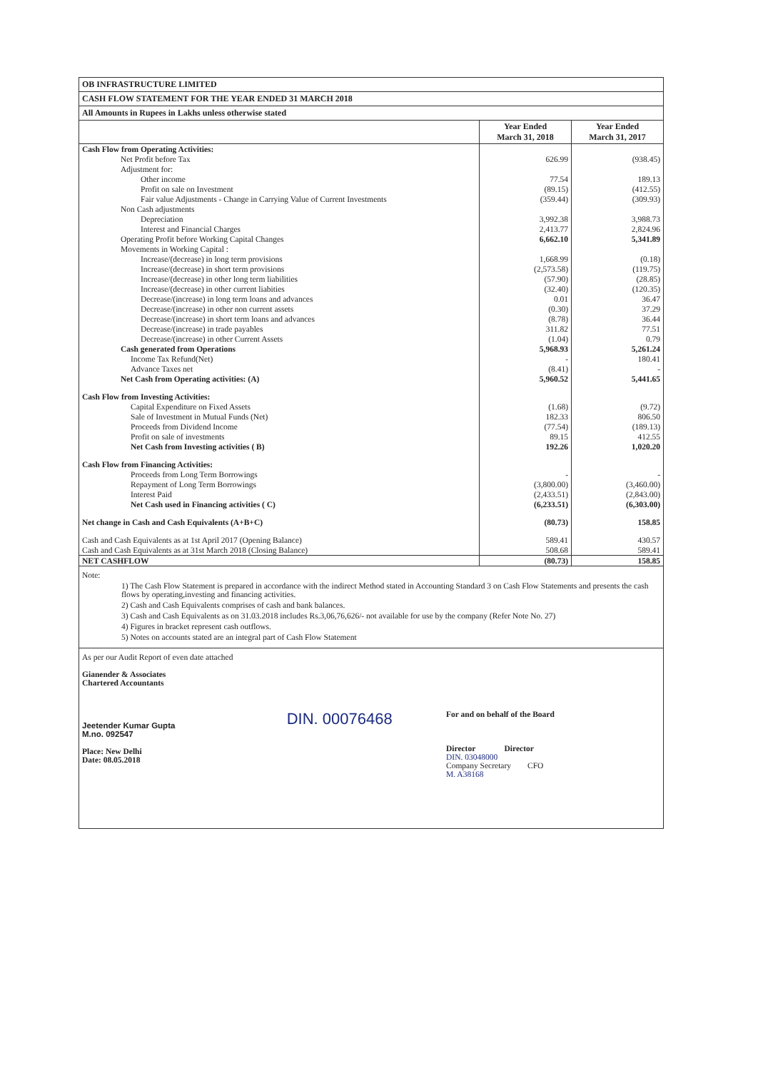OB INFRASTRUCTURE LIMITED
CASH FLOW STATEMENT FOR THE YEAR ENDED 31 MARCH 2018
All Amounts in Rupees in Lakhs unless otherwise stated
| | Year Ended March 31, 2018 | Year Ended March 31, 2017 |
| --- | --- | --- |
| Cash Flow from Operating Activities: | | |
| Net Profit before Tax | 626.99 | (938.45) |
| Adjustment for: | | |
| Other income | 77.54 | 189.13 |
| Profit on sale on Investment | (89.15) | (412.55) |
| Fair value Adjustments - Change in Carrying Value of Current Investments | (359.44) | (309.93) |
| Non Cash adjustments | | |
| Depreciation | 3,992.38 | 3,988.73 |
| Interest and Financial Charges | 2,413.77 | 2,824.96 |
| Operating Profit before Working Capital Changes | 6,662.10 | 5,341.89 |
| Movements in Working Capital : | | |
| Increase/(decrease) in long term provisions | 1,668.99 | (0.18) |
| Increase/(decrease) in short term provisions | (2,573.58) | (119.75) |
| Increase/(decrease) in other long term liabilities | (57.90) | (28.85) |
| Increase/(decrease) in other current liabities | (32.40) | (120.35) |
| Decrease/(increase) in long term loans and advances | 0.01 | 36.47 |
| Decrease/(increase) in other non current assets | (0.30) | 37.29 |
| Decrease/(increase) in short term loans and advances | (8.78) | 36.44 |
| Decrease/(increase) in trade payables | 311.82 | 77.51 |
| Decrease/(increase) in other Current Assets | (1.04) | 0.79 |
| Cash generated from Operations | 5,968.93 | 5,261.24 |
| Income Tax Refund(Net) | - | 180.41 |
| Advance Taxes net | (8.41) | - |
| Net Cash from Operating activities: (A) | 5,960.52 | 5,441.65 |
| Cash Flow from Investing Activities: | | |
| Capital Expenditure on Fixed Assets | (1.68) | (9.72) |
| Sale of Investment in Mutual Funds (Net) | 182.33 | 806.50 |
| Proceeds from Dividend Income | (77.54) | (189.13) |
| Profit on sale of investments | 89.15 | 412.55 |
| Net Cash from Investing activities ( B) | 192.26 | 1,020.20 |
| Cash Flow from Financing Activities: | | |
| Proceeds from Long Term Borrowings | - | - |
| Repayment of Long Term Borrowings | (3,800.00) | (3,460.00) |
| Interest Paid | (2,433.51) | (2,843.00) |
| Net Cash used in Financing activities ( C) | (6,233.51) | (6,303.00) |
| Net change in Cash and Cash Equivalents (A+B+C) | (80.73) | 158.85 |
| Cash and Cash Equivalents as at 1st April 2017 (Opening Balance) | 589.41 | 430.57 |
| Cash and Cash Equivalents as at 31st March 2018 (Closing Balance) | 508.68 | 589.41 |
| NET CASHFLOW | (80.73) | 158.85 |
Note:
1) The Cash Flow Statement is prepared in accordance with the indirect Method stated in Accounting Standard 3 on Cash Flow Statements and presents the cash flows by operating,investing and financing activities.
2) Cash and Cash Equivalents comprises of cash and bank balances.
3) Cash and Cash Equivalents as on 31.03.2018 includes Rs.3,06,76,626/- not available for use by the company (Refer Note No. 27)
4) Figures in bracket represent cash outflows.
5) Notes on accounts stated are an integral part of Cash Flow Statement
As per our Audit Report of even date attached
Gianender & Associates
Chartered Accountants
Jeetender Kumar Gupta
M.no. 092547
Place: New Delhi
Date: 08.05.2018
DIN. 00076468
For and on behalf of the Board
Director Director
DIN. 03048000
Company Secretary CFO
M. A38168